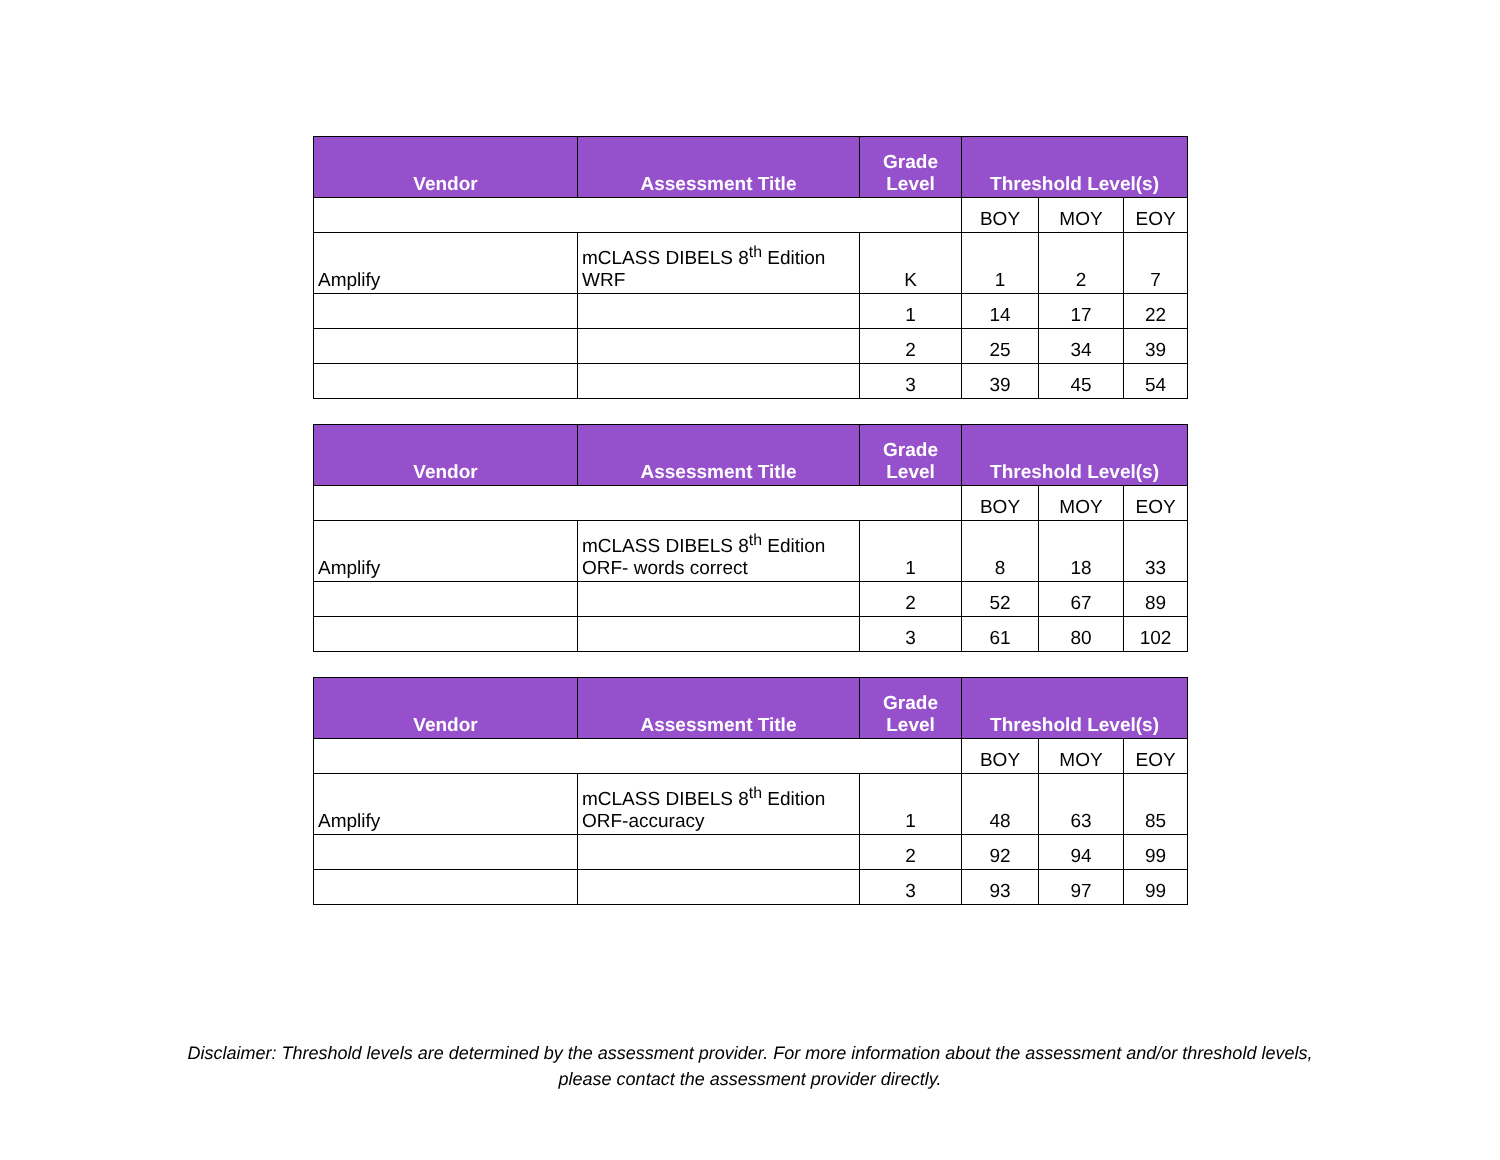| Vendor | Assessment Title | Grade Level | Threshold Level(s) | | |
| --- | --- | --- | --- | --- | --- |
| | | | BOY | MOY | EOY |
| Amplify | mCLASS DIBELS 8<sup>th</sup> Edition WRF | K | 1 | 2 | 7 |
| | | 1 | 14 | 17 | 22 |
| | | 2 | 25 | 34 | 39 |
| | | 3 | 39 | 45 | 54 |
| Vendor | Assessment Title | Grade Level | Threshold Level(s) | | |
| --- | --- | --- | --- | --- | --- |
| | | | BOY | MOY | EOY |
| Amplify | mCLASS DIBELS 8<sup>th</sup> Edition ORF- words correct | 1 | 8 | 18 | 33 |
| | | 2 | 52 | 67 | 89 |
| | | 3 | 61 | 80 | 102 |
| Vendor | Assessment Title | Grade Level | Threshold Level(s) | | |
| --- | --- | --- | --- | --- | --- |
| | | | BOY | MOY | EOY |
| Amplify | mCLASS DIBELS 8<sup>th</sup> Edition ORF-accuracy | 1 | 48 | 63 | 85 |
| | | 2 | 92 | 94 | 99 |
| | | 3 | 93 | 97 | 99 |
Disclaimer: Threshold levels are determined by the assessment provider. For more information about the assessment and/or threshold levels,
please contact the assessment provider directly.